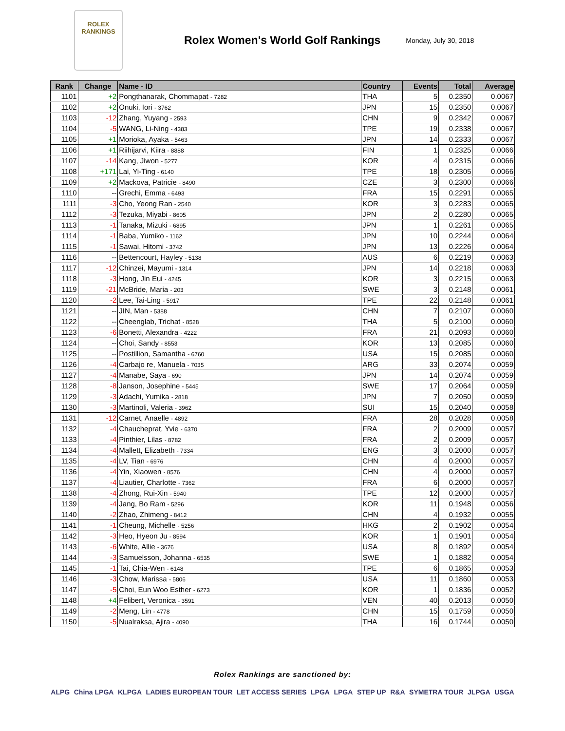ROLEX
RANKINGS
Rolex Women's World Golf Rankings
Monday, July 30, 2018
| Rank | Change | Name - ID | Country | Events | Total | Average |
| --- | --- | --- | --- | --- | --- | --- |
| 1101 | +2 | Pongthanarak, Chommapat - 7282 | THA | 5 | 0.2350 | 0.0067 |
| 1102 | +2 | Onuki, Iori - 3762 | JPN | 15 | 0.2350 | 0.0067 |
| 1103 | -12 | Zhang, Yuyang - 2593 | CHN | 9 | 0.2342 | 0.0067 |
| 1104 | -5 | WANG, Li-Ning - 4383 | TPE | 19 | 0.2338 | 0.0067 |
| 1105 | +1 | Morioka, Ayaka - 5463 | JPN | 14 | 0.2333 | 0.0067 |
| 1106 | +1 | Riihijarvi, Kiira - 8888 | FIN | 1 | 0.2325 | 0.0066 |
| 1107 | -14 | Kang, Jiwon - 5277 | KOR | 4 | 0.2315 | 0.0066 |
| 1108 | +171 | Lai, Yi-Ting - 6140 | TPE | 18 | 0.2305 | 0.0066 |
| 1109 | +2 | Mackova, Patricie - 8490 | CZE | 3 | 0.2300 | 0.0066 |
| 1110 | -- | Grechi, Emma - 6493 | FRA | 15 | 0.2291 | 0.0065 |
| 1111 | -3 | Cho, Yeong Ran - 2540 | KOR | 3 | 0.2283 | 0.0065 |
| 1112 | -3 | Tezuka, Miyabi - 8605 | JPN | 2 | 0.2280 | 0.0065 |
| 1113 | -1 | Tanaka, Mizuki - 6895 | JPN | 1 | 0.2261 | 0.0065 |
| 1114 | -1 | Baba, Yumiko - 1162 | JPN | 10 | 0.2244 | 0.0064 |
| 1115 | -1 | Sawai, Hitomi - 3742 | JPN | 13 | 0.2226 | 0.0064 |
| 1116 | -- | Bettencourt, Hayley - 5138 | AUS | 6 | 0.2219 | 0.0063 |
| 1117 | -12 | Chinzei, Mayumi - 1314 | JPN | 14 | 0.2218 | 0.0063 |
| 1118 | -3 | Hong, Jin Eui - 4245 | KOR | 3 | 0.2215 | 0.0063 |
| 1119 | -21 | McBride, Maria - 203 | SWE | 3 | 0.2148 | 0.0061 |
| 1120 | -2 | Lee, Tai-Ling - 5917 | TPE | 22 | 0.2148 | 0.0061 |
| 1121 | -- | JIN, Man - 5388 | CHN | 7 | 0.2107 | 0.0060 |
| 1122 | -- | Cheenglab, Trichat - 8528 | THA | 5 | 0.2100 | 0.0060 |
| 1123 | -6 | Bonetti, Alexandra - 4222 | FRA | 21 | 0.2093 | 0.0060 |
| 1124 | -- | Choi, Sandy - 8553 | KOR | 13 | 0.2085 | 0.0060 |
| 1125 | -- | Postillion, Samantha - 6760 | USA | 15 | 0.2085 | 0.0060 |
| 1126 | -4 | Carbajo re, Manuela - 7035 | ARG | 33 | 0.2074 | 0.0059 |
| 1127 | -4 | Manabe, Saya - 690 | JPN | 14 | 0.2074 | 0.0059 |
| 1128 | -8 | Janson, Josephine - 5445 | SWE | 17 | 0.2064 | 0.0059 |
| 1129 | -3 | Adachi, Yumika - 2818 | JPN | 7 | 0.2050 | 0.0059 |
| 1130 | -3 | Martinoli, Valeria - 3962 | SUI | 15 | 0.2040 | 0.0058 |
| 1131 | -12 | Carnet, Anaelle - 4892 | FRA | 28 | 0.2028 | 0.0058 |
| 1132 | -4 | Chaucheprat, Yvie - 6370 | FRA | 2 | 0.2009 | 0.0057 |
| 1133 | -4 | Pinthier, Lilas - 8782 | FRA | 2 | 0.2009 | 0.0057 |
| 1134 | -4 | Mallett, Elizabeth - 7334 | ENG | 3 | 0.2000 | 0.0057 |
| 1135 | -4 | LV, Tian - 6976 | CHN | 4 | 0.2000 | 0.0057 |
| 1136 | -4 | Yin, Xiaowen - 8576 | CHN | 4 | 0.2000 | 0.0057 |
| 1137 | -4 | Liautier, Charlotte - 7362 | FRA | 6 | 0.2000 | 0.0057 |
| 1138 | -4 | Zhong, Rui-Xin - 5940 | TPE | 12 | 0.2000 | 0.0057 |
| 1139 | -4 | Jang, Bo Ram - 5296 | KOR | 11 | 0.1948 | 0.0056 |
| 1140 | -2 | Zhao, Zhimeng - 8412 | CHN | 4 | 0.1932 | 0.0055 |
| 1141 | -1 | Cheung, Michelle - 5256 | HKG | 2 | 0.1902 | 0.0054 |
| 1142 | -3 | Heo, Hyeon Ju - 8594 | KOR | 1 | 0.1901 | 0.0054 |
| 1143 | -6 | White, Allie - 3676 | USA | 8 | 0.1892 | 0.0054 |
| 1144 | -3 | Samuelsson, Johanna - 6535 | SWE | 1 | 0.1882 | 0.0054 |
| 1145 | -1 | Tai, Chia-Wen - 6148 | TPE | 6 | 0.1865 | 0.0053 |
| 1146 | -3 | Chow, Marissa - 5806 | USA | 11 | 0.1860 | 0.0053 |
| 1147 | -5 | Choi, Eun Woo Esther - 6273 | KOR | 1 | 0.1836 | 0.0052 |
| 1148 | +4 | Felibert, Veronica - 3591 | VEN | 40 | 0.2013 | 0.0050 |
| 1149 | -2 | Meng, Lin - 4778 | CHN | 15 | 0.1759 | 0.0050 |
| 1150 | -5 | Nualraksa, Ajira - 4090 | THA | 16 | 0.1744 | 0.0050 |
Rolex Rankings are sanctioned by:
ALPG China LPGA KLPGA LADIES EUROPEAN TOUR LET ACCESS SERIES LPGA LPGA STEP UP R&A SYMETRA TOUR JLPGA USGA